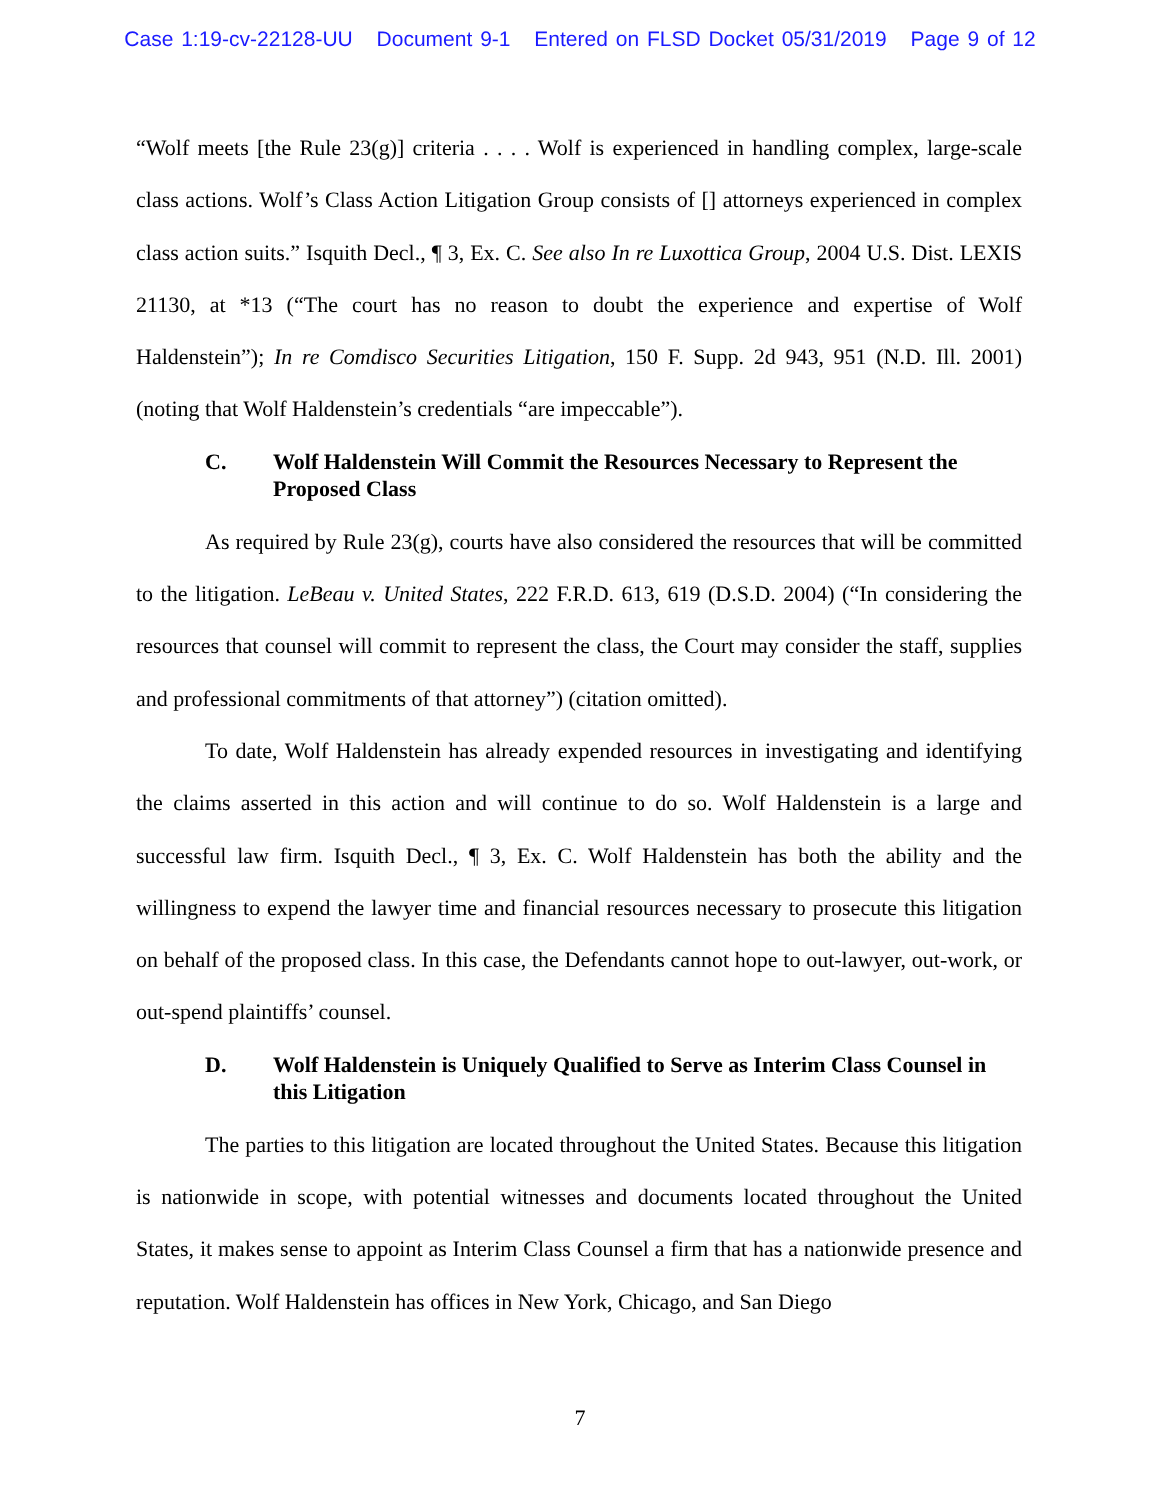Case 1:19-cv-22128-UU Document 9-1 Entered on FLSD Docket 05/31/2019 Page 9 of 12
“Wolf meets [the Rule 23(g)] criteria . . . . Wolf is experienced in handling complex, large-scale class actions. Wolf’s Class Action Litigation Group consists of [] attorneys experienced in complex class action suits.” Isquith Decl., ¶ 3, Ex. C. See also In re Luxottica Group, 2004 U.S. Dist. LEXIS 21130, at *13 (“The court has no reason to doubt the experience and expertise of Wolf Haldenstein”); In re Comdisco Securities Litigation, 150 F. Supp. 2d 943, 951 (N.D. Ill. 2001) (noting that Wolf Haldenstein’s credentials “are impeccable”).
C. Wolf Haldenstein Will Commit the Resources Necessary to Represent the Proposed Class
As required by Rule 23(g), courts have also considered the resources that will be committed to the litigation. LeBeau v. United States, 222 F.R.D. 613, 619 (D.S.D. 2004) (“In considering the resources that counsel will commit to represent the class, the Court may consider the staff, supplies and professional commitments of that attorney”) (citation omitted).
To date, Wolf Haldenstein has already expended resources in investigating and identifying the claims asserted in this action and will continue to do so. Wolf Haldenstein is a large and successful law firm. Isquith Decl., ¶ 3, Ex. C. Wolf Haldenstein has both the ability and the willingness to expend the lawyer time and financial resources necessary to prosecute this litigation on behalf of the proposed class. In this case, the Defendants cannot hope to out-lawyer, out-work, or out-spend plaintiffs’ counsel.
D. Wolf Haldenstein is Uniquely Qualified to Serve as Interim Class Counsel in this Litigation
The parties to this litigation are located throughout the United States. Because this litigation is nationwide in scope, with potential witnesses and documents located throughout the United States, it makes sense to appoint as Interim Class Counsel a firm that has a nationwide presence and reputation. Wolf Haldenstein has offices in New York, Chicago, and San Diego
7